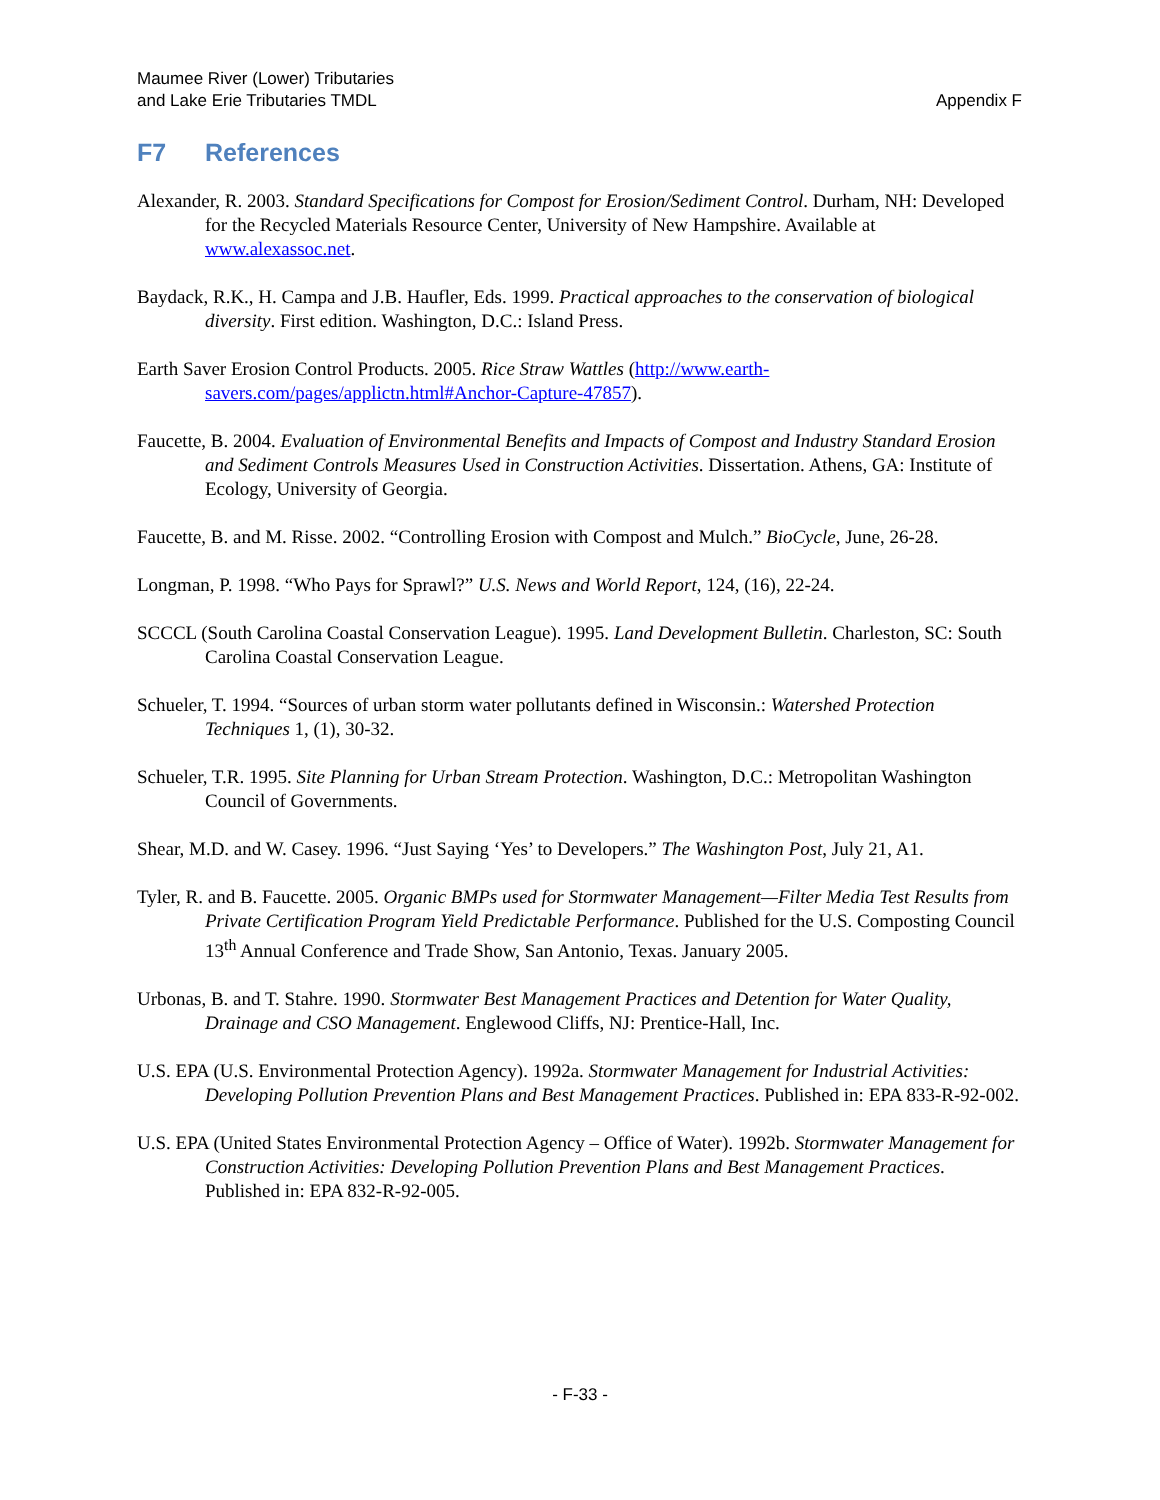Maumee River (Lower) Tributaries
and Lake Erie Tributaries TMDL
Appendix F
F7 References
Alexander, R. 2003. Standard Specifications for Compost for Erosion/Sediment Control. Durham, NH: Developed for the Recycled Materials Resource Center, University of New Hampshire. Available at www.alexassoc.net.
Baydack, R.K., H. Campa and J.B. Haufler, Eds. 1999. Practical approaches to the conservation of biological diversity. First edition. Washington, D.C.: Island Press.
Earth Saver Erosion Control Products. 2005. Rice Straw Wattles (http://www.earth-savers.com/pages/applictn.html#Anchor-Capture-47857).
Faucette, B. 2004. Evaluation of Environmental Benefits and Impacts of Compost and Industry Standard Erosion and Sediment Controls Measures Used in Construction Activities. Dissertation. Athens, GA: Institute of Ecology, University of Georgia.
Faucette, B. and M. Risse. 2002. “Controlling Erosion with Compost and Mulch.” BioCycle, June, 26-28.
Longman, P. 1998. “Who Pays for Sprawl?” U.S. News and World Report, 124, (16), 22-24.
SCCCL (South Carolina Coastal Conservation League). 1995. Land Development Bulletin. Charleston, SC: South Carolina Coastal Conservation League.
Schueler, T. 1994. “Sources of urban storm water pollutants defined in Wisconsin.: Watershed Protection Techniques 1, (1), 30-32.
Schueler, T.R. 1995. Site Planning for Urban Stream Protection. Washington, D.C.: Metropolitan Washington Council of Governments.
Shear, M.D. and W. Casey. 1996. “Just Saying ‘Yes’ to Developers.” The Washington Post, July 21, A1.
Tyler, R. and B. Faucette. 2005. Organic BMPs used for Stormwater Management—Filter Media Test Results from Private Certification Program Yield Predictable Performance. Published for the U.S. Composting Council 13<sup>th</sup> Annual Conference and Trade Show, San Antonio, Texas. January 2005.
Urbonas, B. and T. Stahre. 1990. Stormwater Best Management Practices and Detention for Water Quality, Drainage and CSO Management. Englewood Cliffs, NJ: Prentice-Hall, Inc.
U.S. EPA (U.S. Environmental Protection Agency). 1992a. Stormwater Management for Industrial Activities: Developing Pollution Prevention Plans and Best Management Practices. Published in: EPA 833-R-92-002.
U.S. EPA (United States Environmental Protection Agency – Office of Water). 1992b. Stormwater Management for Construction Activities: Developing Pollution Prevention Plans and Best Management Practices. Published in: EPA 832-R-92-005.
- F-33 -